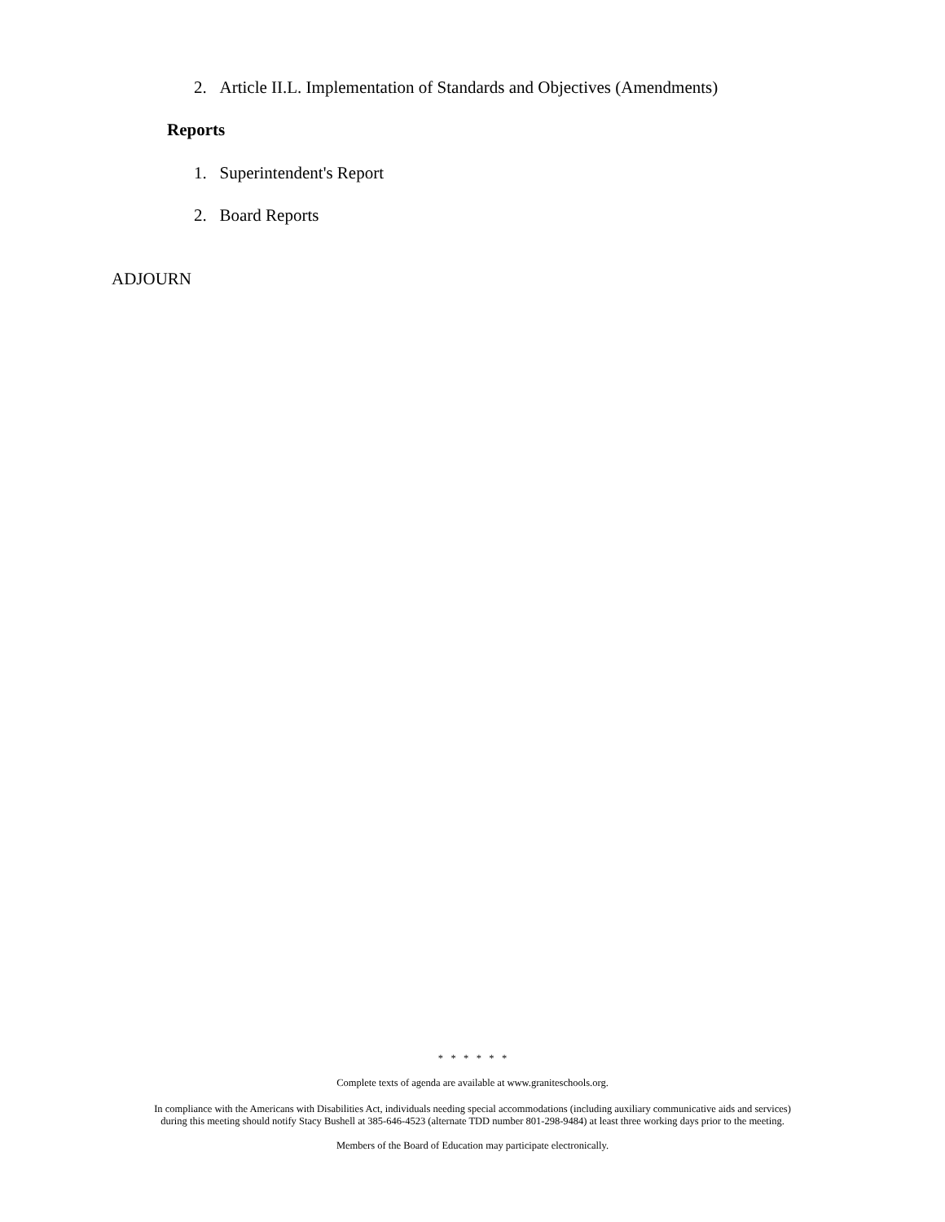2. Article II.L. Implementation of Standards and Objectives (Amendments)
Reports
1. Superintendent's Report
2. Board Reports
ADJOURN
* * * * * *
Complete texts of agenda are available at www.graniteschools.org.
In compliance with the Americans with Disabilities Act, individuals needing special accommodations (including auxiliary communicative aids and services)
during this meeting should notify Stacy Bushell at 385-646-4523 (alternate TDD number 801-298-9484) at least three working days prior to the meeting.
Members of the Board of Education may participate electronically.